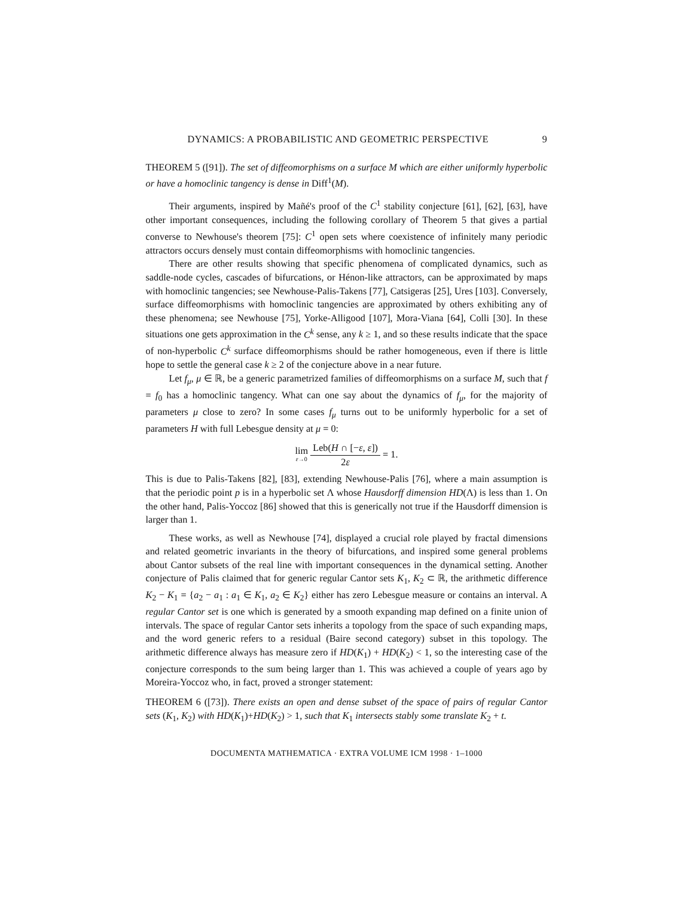DYNAMICS: A PROBABILISTIC AND GEOMETRIC PERSPECTIVE 9
THEOREM 5 ([91]). The set of diffeomorphisms on a surface M which are either uniformly hyperbolic or have a homoclinic tangency is dense in Diff<sup>1</sup>(M).
Their arguments, inspired by Mañé's proof of the C<sup>1</sup> stability conjecture [61], [62], [63], have other important consequences, including the following corollary of Theorem 5 that gives a partial converse to Newhouse's theorem [75]: C<sup>1</sup> open sets where coexistence of infinitely many periodic attractors occurs densely must contain diffeomorphisms with homoclinic tangencies.
There are other results showing that specific phenomena of complicated dynamics, such as saddle-node cycles, cascades of bifurcations, or Hénon-like attractors, can be approximated by maps with homoclinic tangencies; see Newhouse-Palis-Takens [77], Catsigeras [25], Ures [103]. Conversely, surface diffeomorphisms with homoclinic tangencies are approximated by others exhibiting any of these phenomena; see Newhouse [75], Yorke-Alligood [107], Mora-Viana [64], Colli [30]. In these situations one gets approximation in the C<sup>k</sup> sense, any k ≥ 1, and so these results indicate that the space of non-hyperbolic C<sup>k</sup> surface diffeomorphisms should be rather homogeneous, even if there is little hope to settle the general case k ≥ 2 of the conjecture above in a near future.
Let f<sub>μ</sub>, μ ∈ ℝ, be a generic parametrized families of diffeomorphisms on a surface M, such that f = f<sub>0</sub> has a homoclinic tangency. What can one say about the dynamics of f<sub>μ</sub>, for the majority of parameters μ close to zero? In some cases f<sub>μ</sub> turns out to be uniformly hyperbolic for a set of parameters H with full Lebesgue density at μ = 0:
lim ε→0 Leb(H ∩ [−ε, ε]) 2ε = 1.
This is due to Palis-Takens [82], [83], extending Newhouse-Palis [76], where a main assumption is that the periodic point p is in a hyperbolic set Λ whose Hausdorff dimension HD(Λ) is less than 1. On the other hand, Palis-Yoccoz [86] showed that this is generically not true if the Hausdorff dimension is larger than 1.
These works, as well as Newhouse [74], displayed a crucial role played by fractal dimensions and related geometric invariants in the theory of bifurcations, and inspired some general problems about Cantor subsets of the real line with important consequences in the dynamical setting. Another conjecture of Palis claimed that for generic regular Cantor sets K<sub>1</sub>, K<sub>2</sub> ⊂ ℝ, the arithmetic difference K<sub>2</sub> − K<sub>1</sub> = {a<sub>2</sub> − a<sub>1</sub> : a<sub>1</sub> ∈ K<sub>1</sub>, a<sub>2</sub> ∈ K<sub>2</sub>} either has zero Lebesgue measure or contains an interval. A regular Cantor set is one which is generated by a smooth expanding map defined on a finite union of intervals. The space of regular Cantor sets inherits a topology from the space of such expanding maps, and the word generic refers to a residual (Baire second category) subset in this topology. The arithmetic difference always has measure zero if HD(K<sub>1</sub>) + HD(K<sub>2</sub>) < 1, so the interesting case of the conjecture corresponds to the sum being larger than 1. This was achieved a couple of years ago by Moreira-Yoccoz who, in fact, proved a stronger statement:
THEOREM 6 ([73]). There exists an open and dense subset of the space of pairs of regular Cantor sets (K<sub>1</sub>, K<sub>2</sub>) with HD(K<sub>1</sub>)+HD(K<sub>2</sub>) > 1, such that K<sub>1</sub> intersects stably some translate K<sub>2</sub> + t.
DOCUMENTA MATHEMATICA · EXTRA VOLUME ICM 1998 · 1–1000